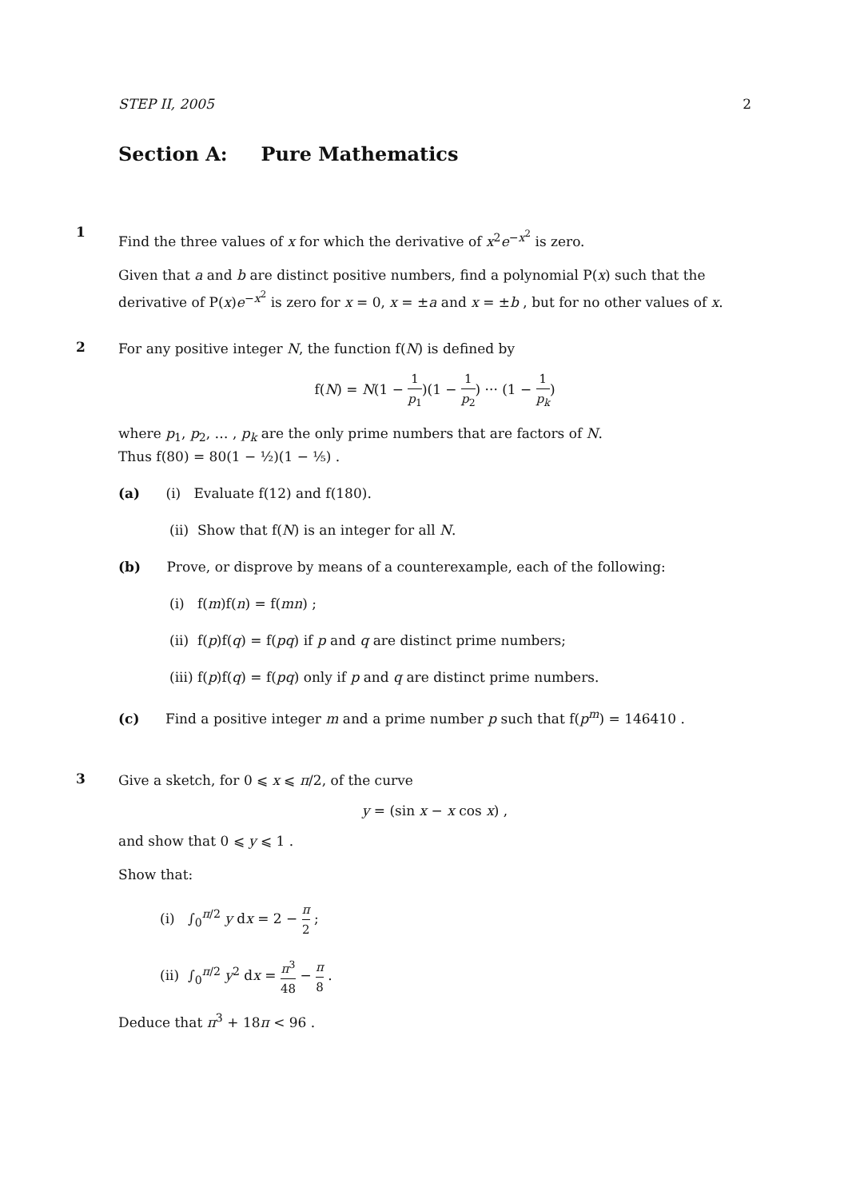STEP II, 2005 2
Section A: Pure Mathematics
1
Find the three values of x for which the derivative of x<sup>2</sup>e<sup>−x<sup>2</sup></sup> is zero.
Given that a and b are distinct positive numbers, find a polynomial P(x) such that the derivative of P(x)e<sup>−x<sup>2</sup></sup> is zero for x = 0, x = ±a and x = ±b , but for no other values of x.
2
For any positive integer N, the function f(N) is defined by
f(N) = N(1 − 1 p<sub>1</sub>)(1 − 1 p<sub>2</sub>) ··· (1 − 1 p<sub>k</sub>)
where p<sub>1</sub>, p<sub>2</sub>, … , p<sub>k</sub> are the only prime numbers that are factors of N.
Thus f(80) = 80(1 − ½)(1 − ⅕) .
(a) (i) Evaluate f(12) and f(180).
(ii) Show that f(N) is an integer for all N.
(b) Prove, or disprove by means of a counterexample, each of the following:
(i) f(m)f(n) = f(mn) ;
(ii) f(p)f(q) = f(pq) if p and q are distinct prime numbers;
(iii) f(p)f(q) = f(pq) only if p and q are distinct prime numbers.
(c) Find a positive integer m and a prime number p such that f(p<sup>m</sup>) = 146410 .
3
Give a sketch, for 0 ⩽ x ⩽ π/2, of the curve
y = (sin x − x cos x) ,
and show that 0 ⩽ y ⩽ 1 .
Show that:
(i) ∫<sub>0</sub><sup>π/2</sup> y dx = 2 − π 2 ;
(ii) ∫<sub>0</sub><sup>π/2</sup> y<sup>2</sup> dx = π<sup>3</sup> 48 − π 8 .
Deduce that π<sup>3</sup> + 18π < 96 .